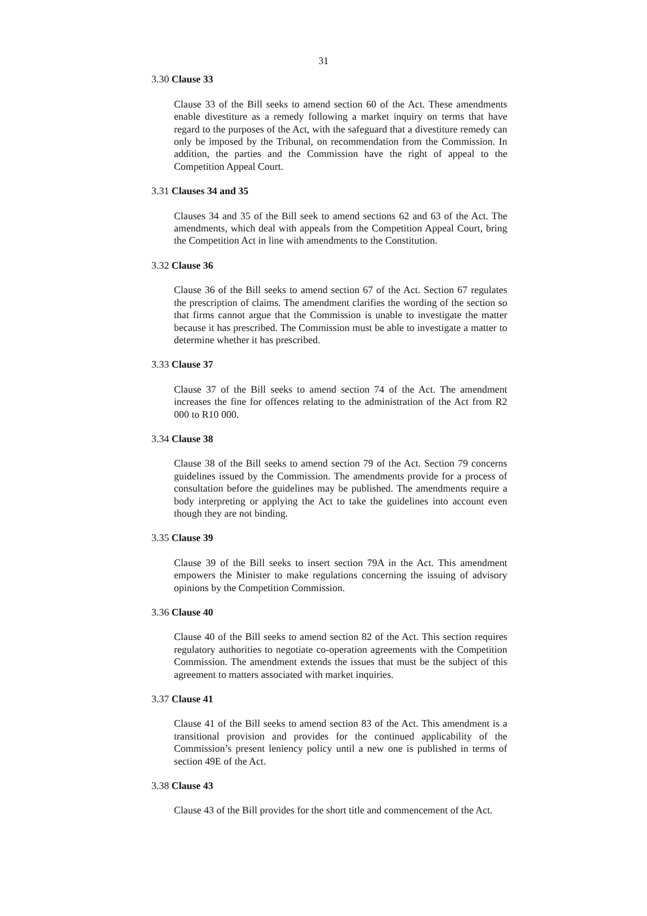31
3.30 Clause 33
Clause 33 of the Bill seeks to amend section 60 of the Act. These amendments enable divestiture as a remedy following a market inquiry on terms that have regard to the purposes of the Act, with the safeguard that a divestiture remedy can only be imposed by the Tribunal, on recommendation from the Commission. In addition, the parties and the Commission have the right of appeal to the Competition Appeal Court.
3.31 Clauses 34 and 35
Clauses 34 and 35 of the Bill seek to amend sections 62 and 63 of the Act. The amendments, which deal with appeals from the Competition Appeal Court, bring the Competition Act in line with amendments to the Constitution.
3.32 Clause 36
Clause 36 of the Bill seeks to amend section 67 of the Act. Section 67 regulates the prescription of claims. The amendment clarifies the wording of the section so that firms cannot argue that the Commission is unable to investigate the matter because it has prescribed. The Commission must be able to investigate a matter to determine whether it has prescribed.
3.33 Clause 37
Clause 37 of the Bill seeks to amend section 74 of the Act. The amendment increases the fine for offences relating to the administration of the Act from R2 000 to R10 000.
3.34 Clause 38
Clause 38 of the Bill seeks to amend section 79 of the Act. Section 79 concerns guidelines issued by the Commission. The amendments provide for a process of consultation before the guidelines may be published. The amendments require a body interpreting or applying the Act to take the guidelines into account even though they are not binding.
3.35 Clause 39
Clause 39 of the Bill seeks to insert section 79A in the Act. This amendment empowers the Minister to make regulations concerning the issuing of advisory opinions by the Competition Commission.
3.36 Clause 40
Clause 40 of the Bill seeks to amend section 82 of the Act. This section requires regulatory authorities to negotiate co-operation agreements with the Competition Commission. The amendment extends the issues that must be the subject of this agreement to matters associated with market inquiries.
3.37 Clause 41
Clause 41 of the Bill seeks to amend section 83 of the Act. This amendment is a transitional provision and provides for the continued applicability of the Commission’s present leniency policy until a new one is published in terms of section 49E of the Act.
3.38 Clause 43
Clause 43 of the Bill provides for the short title and commencement of the Act.